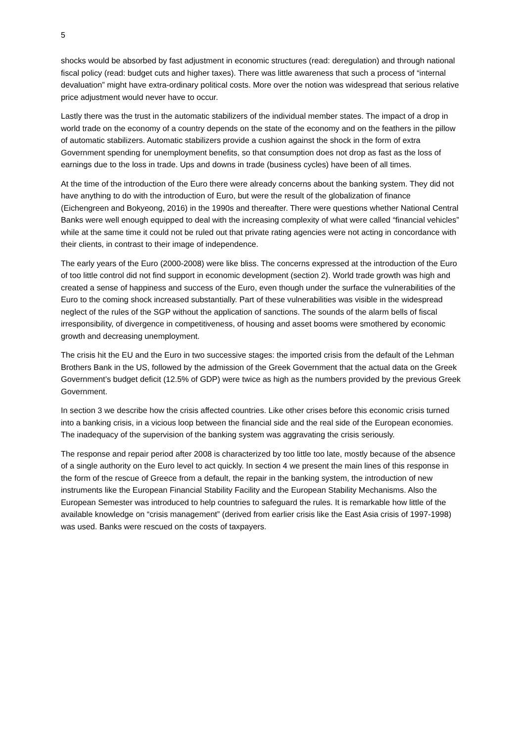5
shocks would be absorbed by fast adjustment in economic structures (read: deregulation) and through national fiscal policy (read: budget cuts and higher taxes). There was little awareness that such a process of “internal devaluation” might have extra-ordinary political costs. More over the notion was widespread that serious relative price adjustment would never have to occur.
Lastly there was the trust in the automatic stabilizers of the individual member states. The impact of a drop in world trade on the economy of a country depends on the state of the economy and on the feathers in the pillow of automatic stabilizers. Automatic stabilizers provide a cushion against the shock in the form of extra Government spending for unemployment benefits, so that consumption does not drop as fast as the loss of earnings due to the loss in trade. Ups and downs in trade (business cycles) have been of all times.
At the time of the introduction of the Euro there were already concerns about the banking system. They did not have anything to do with the introduction of Euro, but were the result of the globalization of finance (Eichengreen and Bokyeong, 2016) in the 1990s and thereafter. There were questions whether National Central Banks were well enough equipped to deal with the increasing complexity of what were called “financial vehicles” while at the same time it could not be ruled out that private rating agencies were not acting in concordance with their clients, in contrast to their image of independence.
The early years of the Euro (2000-2008) were like bliss. The concerns expressed at the introduction of the Euro of too little control did not find support in economic development (section 2). World trade growth was high and created a sense of happiness and success of the Euro, even though under the surface the vulnerabilities of the Euro to the coming shock increased substantially. Part of these vulnerabilities was visible in the widespread neglect of the rules of the SGP without the application of sanctions. The sounds of the alarm bells of fiscal irresponsibility, of divergence in competitiveness, of housing and asset booms were smothered by economic growth and decreasing unemployment.
The crisis hit the EU and the Euro in two successive stages: the imported crisis from the default of the Lehman Brothers Bank in the US, followed by the admission of the Greek Government that the actual data on the Greek Government’s budget deficit (12.5% of GDP) were twice as high as the numbers provided by the previous Greek Government.
In section 3 we describe how the crisis affected countries. Like other crises before this economic crisis turned into a banking crisis, in a vicious loop between the financial side and the real side of the European economies. The inadequacy of the supervision of the banking system was aggravating the crisis seriously.
The response and repair period after 2008 is characterized by too little too late, mostly because of the absence of a single authority on the Euro level to act quickly. In section 4 we present the main lines of this response in the form of the rescue of Greece from a default, the repair in the banking system, the introduction of new instruments like the European Financial Stability Facility and the European Stability Mechanisms. Also the European Semester was introduced to help countries to safeguard the rules. It is remarkable how little of the available knowledge on “crisis management” (derived from earlier crisis like the East Asia crisis of 1997-1998) was used. Banks were rescued on the costs of taxpayers.